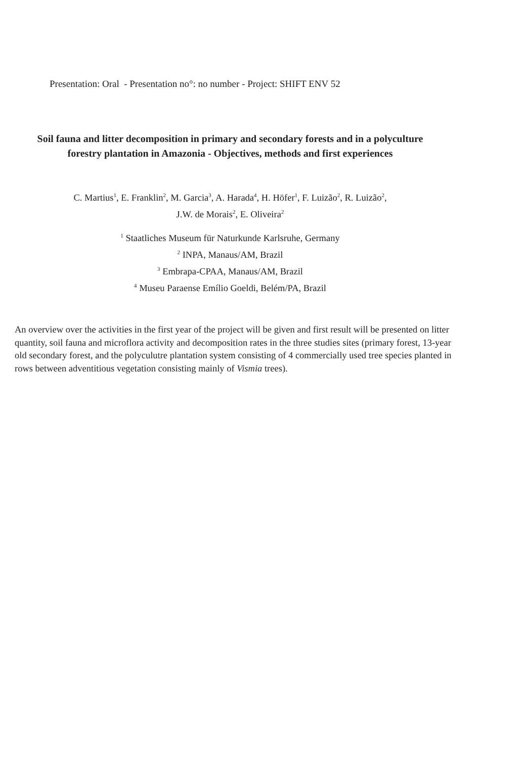Presentation: Oral - Presentation no°: no number - Project: SHIFT ENV 52
Soil fauna and litter decomposition in primary and secondary forests and in a polyculture forestry plantation in Amazonia - Objectives, methods and first experiences
C. Martius<sup>1</sup>, E. Franklin<sup>2</sup>, M. Garcia<sup>3</sup>, A. Harada<sup>4</sup>, H. Höfer<sup>1</sup>, F. Luizão<sup>2</sup>, R. Luizão<sup>2</sup>,
J.W. de Morais<sup>2</sup>, E. Oliveira<sup>2</sup>
<sup>1</sup> Staatliches Museum für Naturkunde Karlsruhe, Germany
<sup>2</sup> INPA, Manaus/AM, Brazil
<sup>3</sup> Embrapa-CPAA, Manaus/AM, Brazil
<sup>4</sup> Museu Paraense Emílio Goeldi, Belém/PA, Brazil
An overview over the activities in the first year of the project will be given and first result will be presented on litter quantity, soil fauna and microflora activity and decomposition rates in the three studies sites (primary forest, 13-year old secondary forest, and the polyculutre plantation system consisting of 4 commercially used tree species planted in rows between adventitious vegetation consisting mainly of Vismia trees).